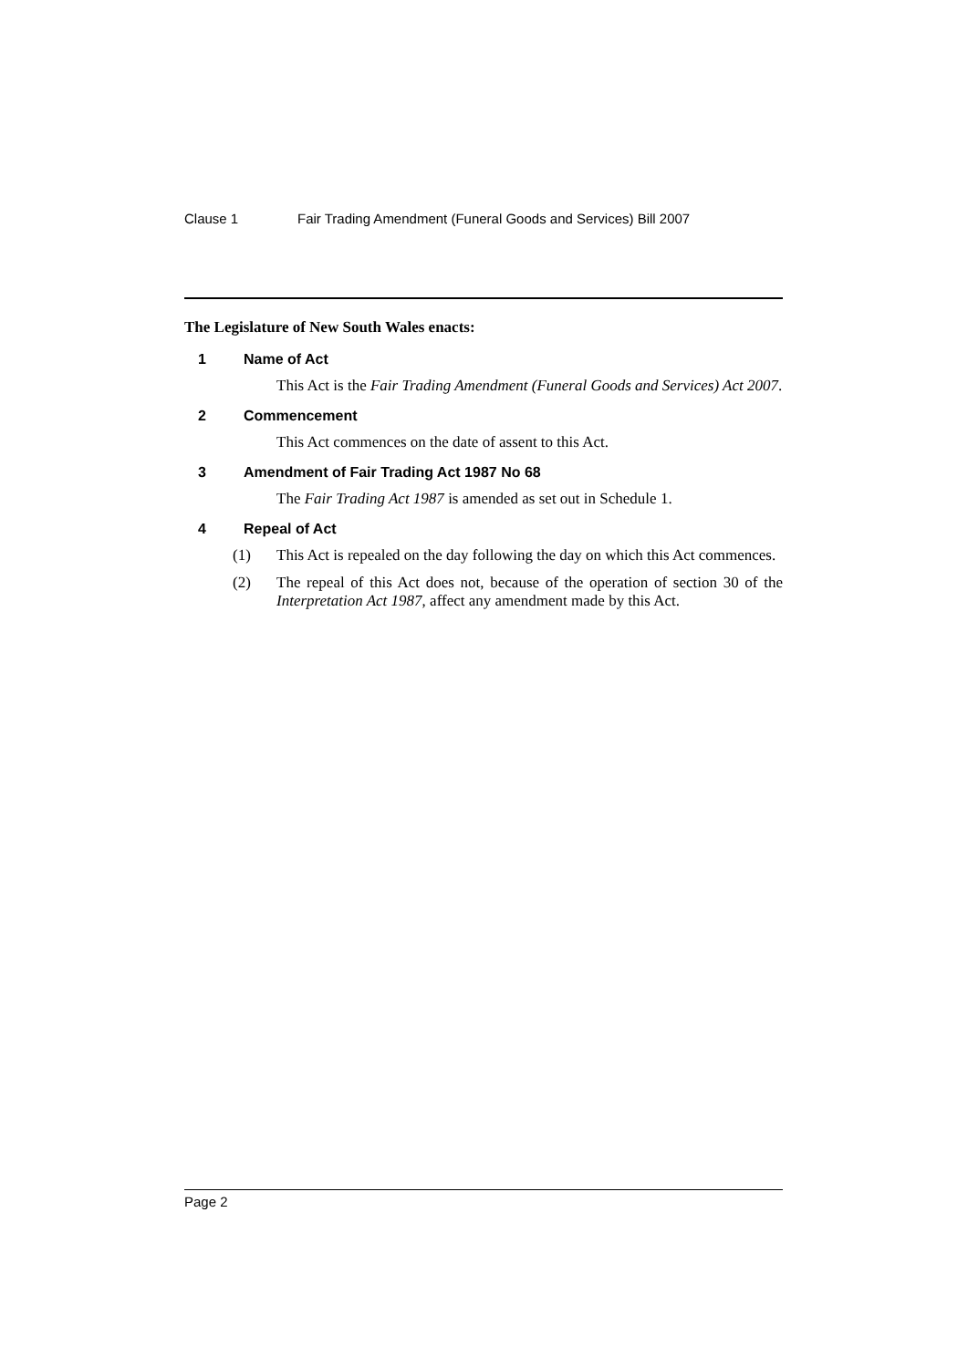Clause 1 Fair Trading Amendment (Funeral Goods and Services) Bill 2007
The Legislature of New South Wales enacts:
1 Name of Act
This Act is the Fair Trading Amendment (Funeral Goods and Services) Act 2007.
2 Commencement
This Act commences on the date of assent to this Act.
3 Amendment of Fair Trading Act 1987 No 68
The Fair Trading Act 1987 is amended as set out in Schedule 1.
4 Repeal of Act
(1) This Act is repealed on the day following the day on which this Act commences.
(2) The repeal of this Act does not, because of the operation of section 30 of the Interpretation Act 1987, affect any amendment made by this Act.
Page 2